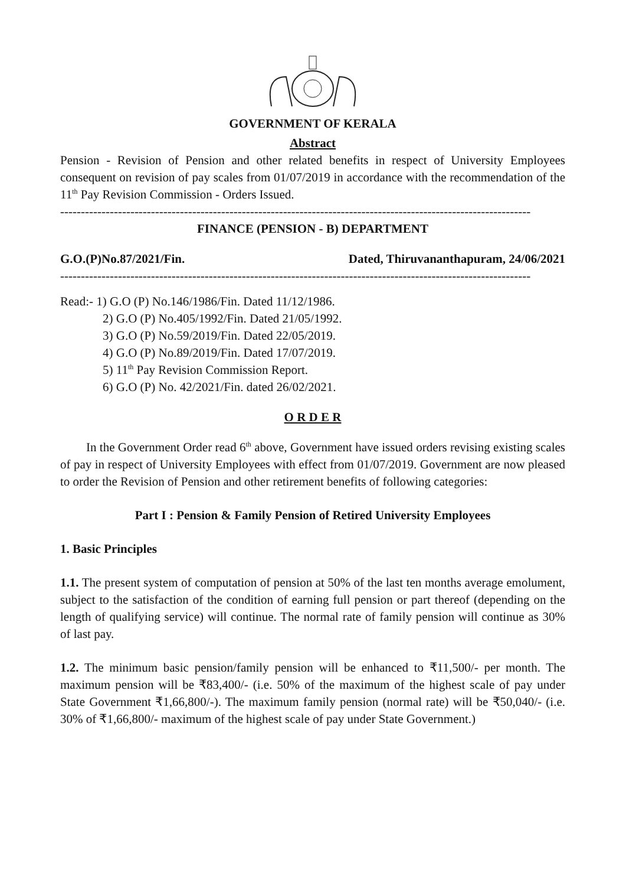GOVERNMENT OF KERALA
Abstract
Pension - Revision of Pension and other related benefits in respect of University Employees consequent on revision of pay scales from 01/07/2019 in accordance with the recommendation of the 11<sup>th</sup> Pay Revision Commission - Orders Issued.
------------------------------------------------------------------------------------------------------------------
FINANCE (PENSION - B) DEPARTMENT
G.O.(P)No.87/2021/Fin. Dated, Thiruvananthapuram, 24/06/2021
------------------------------------------------------------------------------------------------------------------
Read:- 1) G.O (P) No.146/1986/Fin. Dated 11/12/1986.
2) G.O (P) No.405/1992/Fin. Dated 21/05/1992.
3) G.O (P) No.59/2019/Fin. Dated 22/05/2019.
4) G.O (P) No.89/2019/Fin. Dated 17/07/2019.
5) 11<sup>th</sup> Pay Revision Commission Report.
6) G.O (P) No. 42/2021/Fin. dated 26/02/2021.
O R D E R
In the Government Order read 6<sup>th</sup> above, Government have issued orders revising existing scales of pay in respect of University Employees with effect from 01/07/2019. Government are now pleased to order the Revision of Pension and other retirement benefits of following categories:
Part I : Pension & Family Pension of Retired University Employees
1. Basic Principles
1.1. The present system of computation of pension at 50% of the last ten months average emolument, subject to the satisfaction of the condition of earning full pension or part thereof (depending on the length of qualifying service) will continue. The normal rate of family pension will continue as 30% of last pay.
1.2. The minimum basic pension/family pension will be enhanced to ₹11,500/- per month. The maximum pension will be ₹83,400/- (i.e. 50% of the maximum of the highest scale of pay under State Government ₹1,66,800/-). The maximum family pension (normal rate) will be ₹50,040/- (i.e. 30% of ₹1,66,800/- maximum of the highest scale of pay under State Government.)